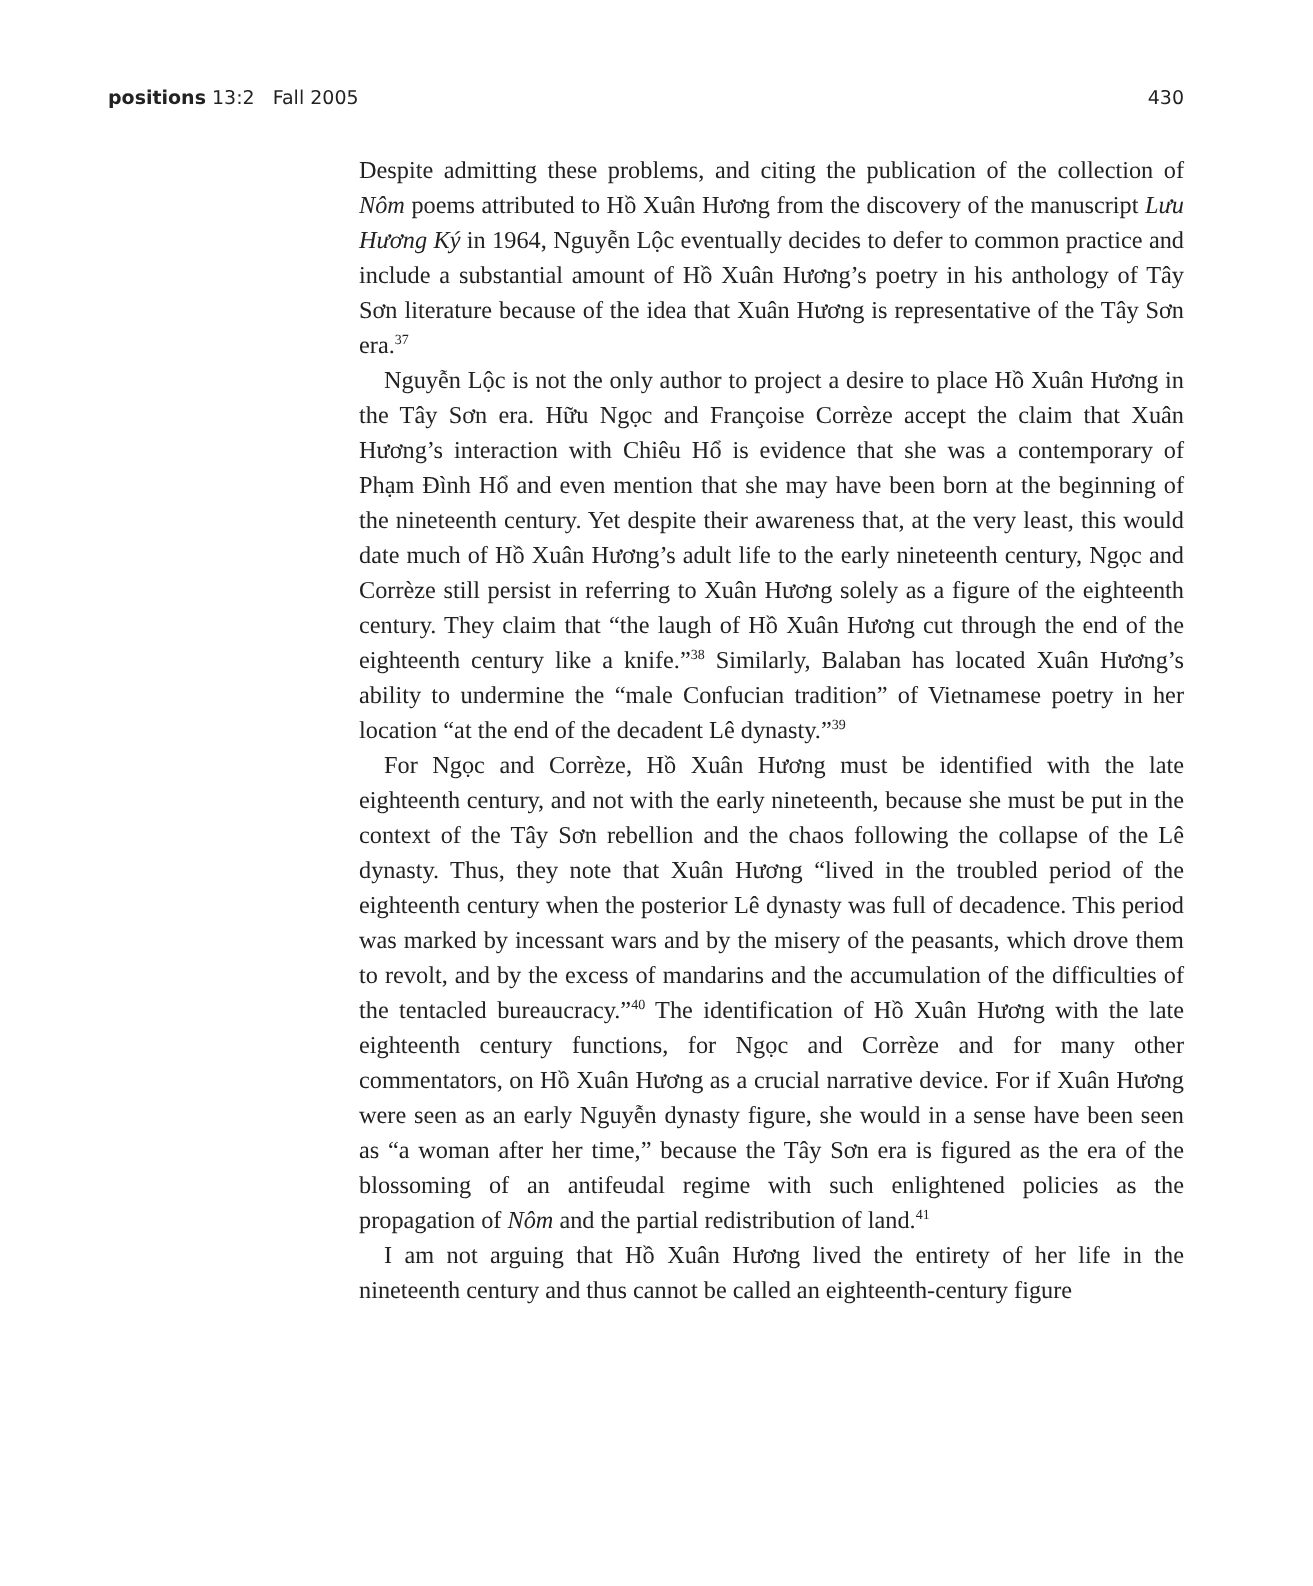positions 13:2 Fall 2005 430
Despite admitting these problems, and citing the publication of the collection of Nôm poems attributed to Hồ Xuân Hương from the discovery of the manuscript Lưu Hương Ký in 1964, Nguyễn Lộc eventually decides to defer to common practice and include a substantial amount of Hồ Xuân Hương’s poetry in his anthology of Tây Sơn literature because of the idea that Xuân Hương is representative of the Tây Sơn era.<sup>37</sup>
Nguyễn Lộc is not the only author to project a desire to place Hồ Xuân Hương in the Tây Sơn era. Hữu Ngọc and Françoise Corrèze accept the claim that Xuân Hương’s interaction with Chiêu Hổ is evidence that she was a contemporary of Phạm Đình Hổ and even mention that she may have been born at the beginning of the nineteenth century. Yet despite their awareness that, at the very least, this would date much of Hồ Xuân Hương’s adult life to the early nineteenth century, Ngọc and Corrèze still persist in referring to Xuân Hương solely as a figure of the eighteenth century. They claim that “the laugh of Hồ Xuân Hương cut through the end of the eighteenth century like a knife.”<sup>38</sup> Similarly, Balaban has located Xuân Hương’s ability to undermine the “male Confucian tradition” of Vietnamese poetry in her location “at the end of the decadent Lê dynasty.”<sup>39</sup>
For Ngọc and Corrèze, Hồ Xuân Hương must be identified with the late eighteenth century, and not with the early nineteenth, because she must be put in the context of the Tây Sơn rebellion and the chaos following the collapse of the Lê dynasty. Thus, they note that Xuân Hương “lived in the troubled period of the eighteenth century when the posterior Lê dynasty was full of decadence. This period was marked by incessant wars and by the misery of the peasants, which drove them to revolt, and by the excess of mandarins and the accumulation of the difficulties of the tentacled bureaucracy.”<sup>40</sup> The identification of Hồ Xuân Hương with the late eighteenth century functions, for Ngọc and Corrèze and for many other commentators, on Hồ Xuân Hương as a crucial narrative device. For if Xuân Hương were seen as an early Nguyễn dynasty figure, she would in a sense have been seen as “a woman after her time,” because the Tây Sơn era is figured as the era of the blossoming of an antifeudal regime with such enlightened policies as the propagation of Nôm and the partial redistribution of land.<sup>41</sup>
I am not arguing that Hồ Xuân Hương lived the entirety of her life in the nineteenth century and thus cannot be called an eighteenth-century figure